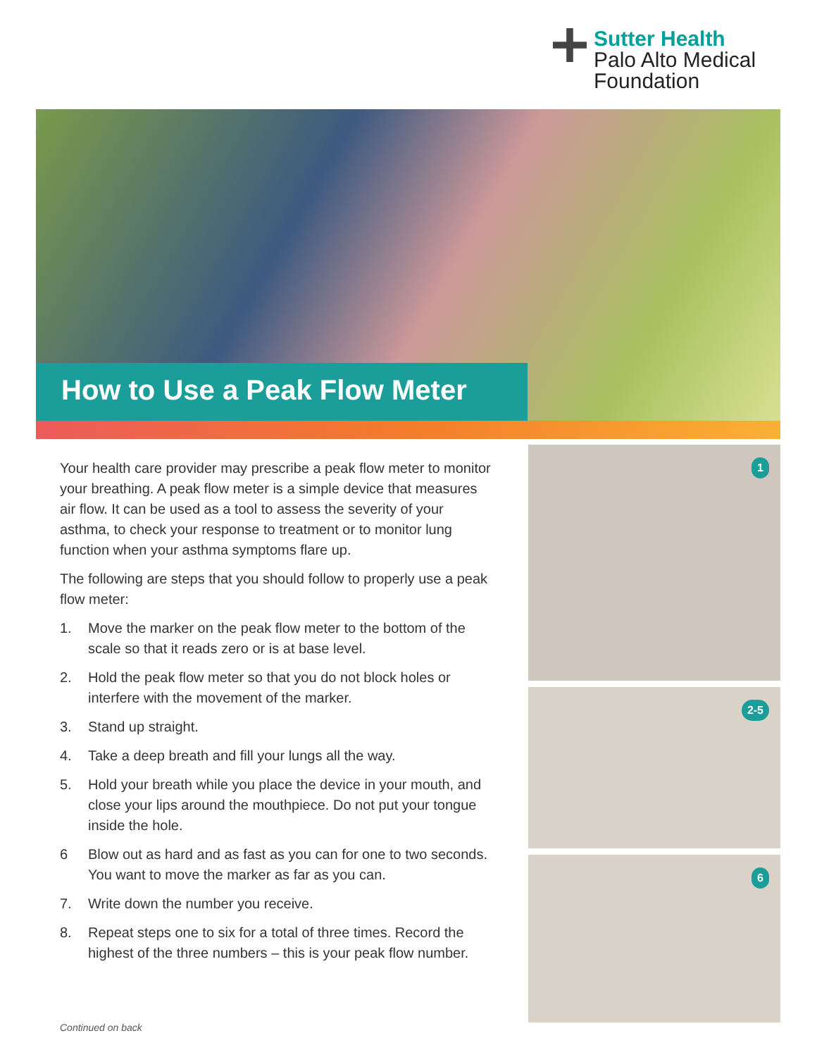Sutter Health
Palo Alto Medical
Foundation
How to Use a Peak Flow Meter
Your health care provider may prescribe a peak flow meter to monitor your breathing. A peak flow meter is a simple device that measures air flow. It can be used as a tool to assess the severity of your asthma, to check your response to treatment or to monitor lung function when your asthma symptoms flare up.
The following are steps that you should follow to properly use a peak flow meter:
1. Move the marker on the peak flow meter to the bottom of the scale so that it reads zero or is at base level.
2. Hold the peak flow meter so that you do not block holes or interfere with the movement of the marker.
3. Stand up straight.
4. Take a deep breath and fill your lungs all the way.
5. Hold your breath while you place the device in your mouth, and close your lips around the mouthpiece. Do not put your tongue inside the hole.
6 Blow out as hard and as fast as you can for one to two seconds. You want to move the marker as far as you can.
7. Write down the number you receive.
8. Repeat steps one to six for a total of three times. Record the highest of the three numbers – this is your peak flow number.
1
2-5
6
Continued on back